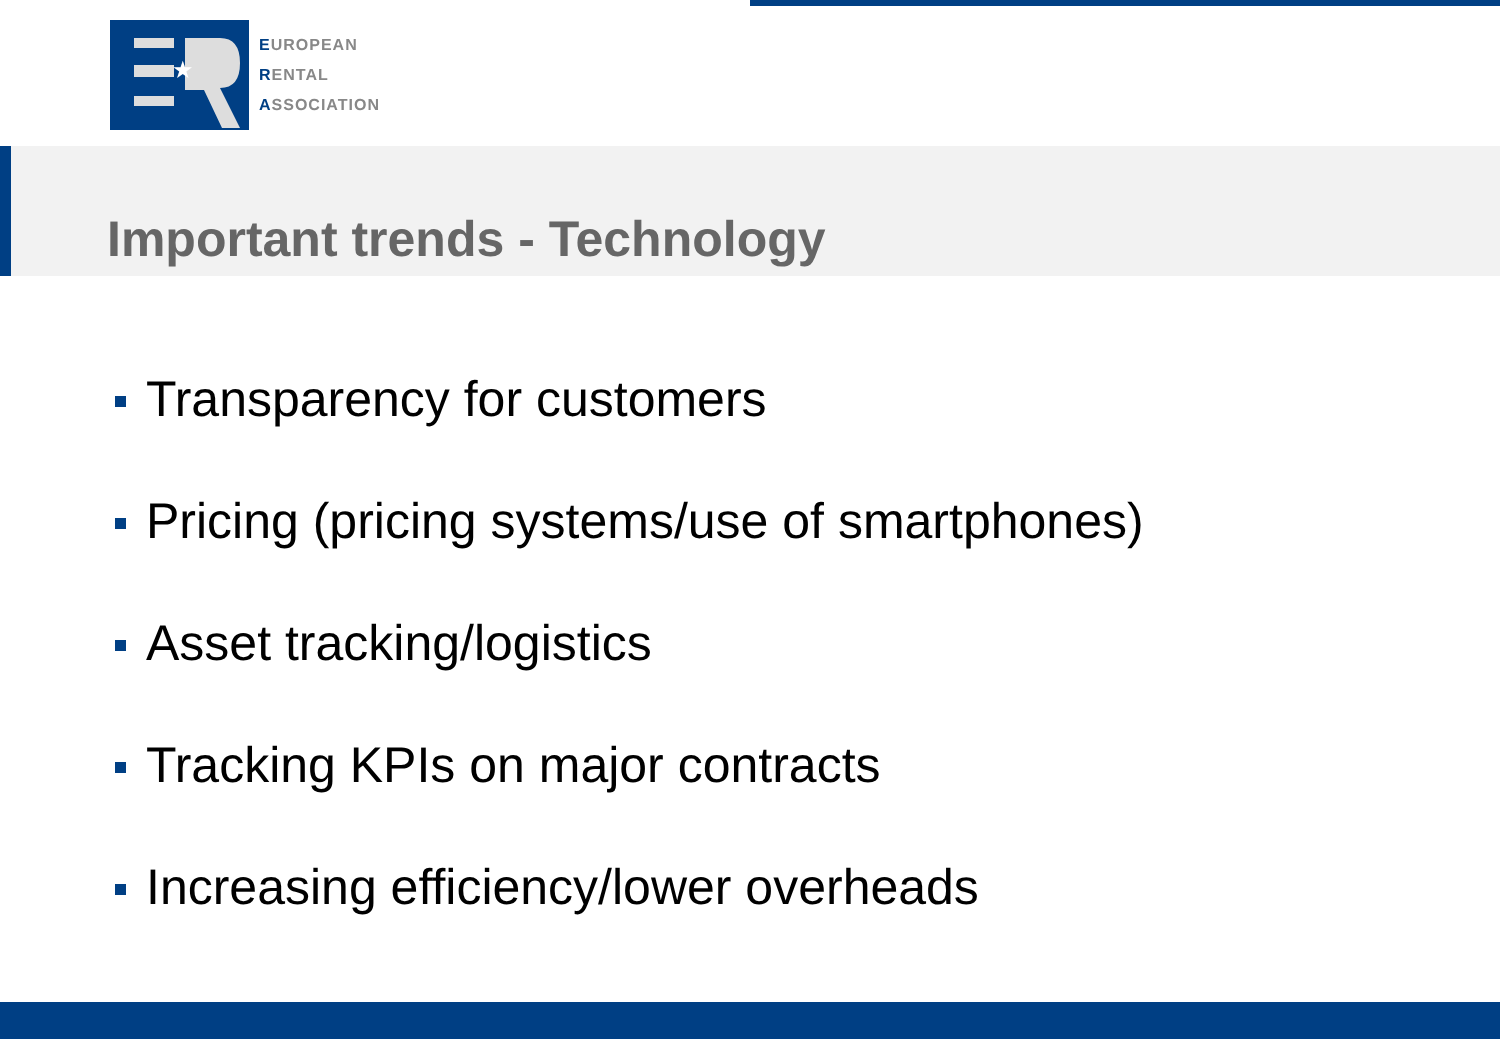★
EUROPEAN
RENTAL
ASSOCIATION
Important trends - Technology
Transparency for customers
Pricing (pricing systems/use of smartphones)
Asset tracking/logistics
Tracking KPIs on major contracts
Increasing efficiency/lower overheads